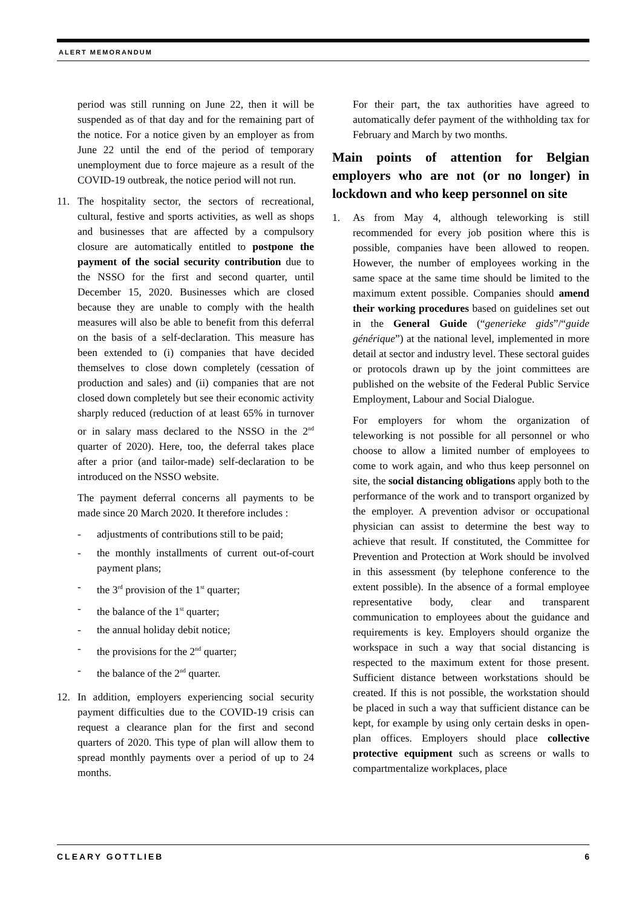ALERT MEMORANDUM
period was still running on June 22, then it will be suspended as of that day and for the remaining part of the notice. For a notice given by an employer as from June 22 until the end of the period of temporary unemployment due to force majeure as a result of the COVID-19 outbreak, the notice period will not run.
11. The hospitality sector, the sectors of recreational, cultural, festive and sports activities, as well as shops and businesses that are affected by a compulsory closure are automatically entitled to postpone the payment of the social security contribution due to the NSSO for the first and second quarter, until December 15, 2020. Businesses which are closed because they are unable to comply with the health measures will also be able to benefit from this deferral on the basis of a self-declaration. This measure has been extended to (i) companies that have decided themselves to close down completely (cessation of production and sales) and (ii) companies that are not closed down completely but see their economic activity sharply reduced (reduction of at least 65% in turnover or in salary mass declared to the NSSO in the 2<sup>nd</sup> quarter of 2020). Here, too, the deferral takes place after a prior (and tailor-made) self-declaration to be introduced on the NSSO website.
The payment deferral concerns all payments to be made since 20 March 2020. It therefore includes :
- adjustments of contributions still to be paid;
- the monthly installments of current out-of-court payment plans;
- the 3<sup>rd</sup> provision of the 1<sup>st</sup> quarter;
- the balance of the 1<sup>st</sup> quarter;
- the annual holiday debit notice;
- the provisions for the 2<sup>nd</sup> quarter;
- the balance of the 2<sup>nd</sup> quarter.
12. In addition, employers experiencing social security payment difficulties due to the COVID-19 crisis can request a clearance plan for the first and second quarters of 2020. This type of plan will allow them to spread monthly payments over a period of up to 24 months.
For their part, the tax authorities have agreed to automatically defer payment of the withholding tax for February and March by two months.
Main points of attention for Belgian employers who are not (or no longer) in lockdown and who keep personnel on site
1. As from May 4, although teleworking is still recommended for every job position where this is possible, companies have been allowed to reopen. However, the number of employees working in the same space at the same time should be limited to the maximum extent possible. Companies should amend their working procedures based on guidelines set out in the General Guide (“generieke gids”/“guide générique”) at the national level, implemented in more detail at sector and industry level. These sectoral guides or protocols drawn up by the joint committees are published on the website of the Federal Public Service Employment, Labour and Social Dialogue.
For employers for whom the organization of teleworking is not possible for all personnel or who choose to allow a limited number of employees to come to work again, and who thus keep personnel on site, the social distancing obligations apply both to the performance of the work and to transport organized by the employer. A prevention advisor or occupational physician can assist to determine the best way to achieve that result. If constituted, the Committee for Prevention and Protection at Work should be involved in this assessment (by telephone conference to the extent possible). In the absence of a formal employee representative body, clear and transparent communication to employees about the guidance and requirements is key. Employers should organize the workspace in such a way that social distancing is respected to the maximum extent for those present. Sufficient distance between workstations should be created. If this is not possible, the workstation should be placed in such a way that sufficient distance can be kept, for example by using only certain desks in open-plan offices. Employers should place collective protective equipment such as screens or walls to compartmentalize workplaces, place
CLEARY GOTTLIEB 6